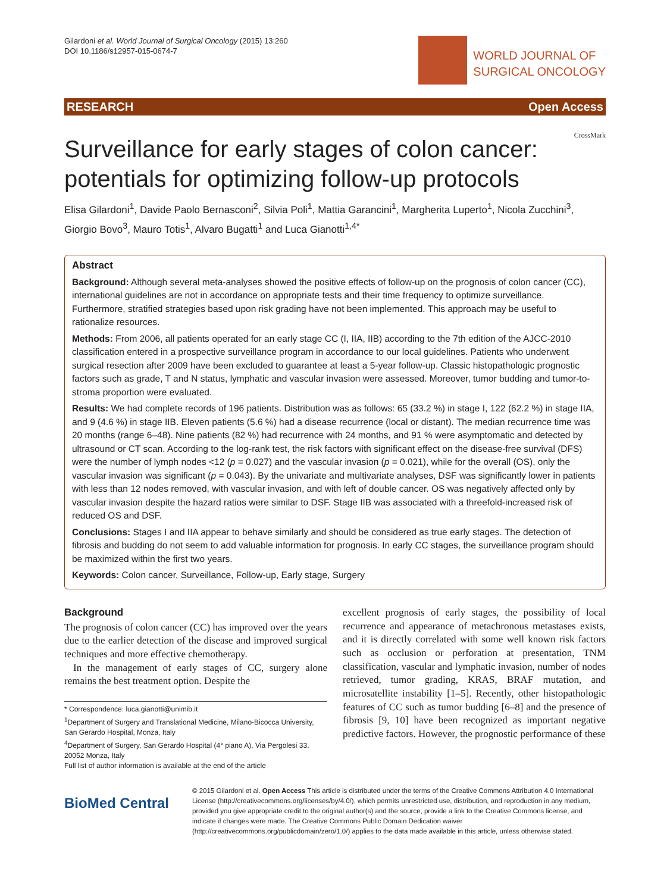Gilardoni et al. World Journal of Surgical Oncology (2015) 13:260
DOI 10.1186/s12957-015-0674-7
WORLD JOURNAL OF
SURGICAL ONCOLOGY
RESEARCH Open Access
CrossMark
Surveillance for early stages of colon cancer: potentials for optimizing follow-up protocols
Elisa Gilardoni<sup>1</sup>, Davide Paolo Bernasconi<sup>2</sup>, Silvia Poli<sup>1</sup>, Mattia Garancini<sup>1</sup>, Margherita Luperto<sup>1</sup>, Nicola Zucchini<sup>3</sup>, Giorgio Bovo<sup>3</sup>, Mauro Totis<sup>1</sup>, Alvaro Bugatti<sup>1</sup> and Luca Gianotti<sup>1,4*</sup>
Abstract
Background: Although several meta-analyses showed the positive effects of follow-up on the prognosis of colon cancer (CC), international guidelines are not in accordance on appropriate tests and their time frequency to optimize surveillance. Furthermore, stratified strategies based upon risk grading have not been implemented. This approach may be useful to rationalize resources.
Methods: From 2006, all patients operated for an early stage CC (I, IIA, IIB) according to the 7th edition of the AJCC-2010 classification entered in a prospective surveillance program in accordance to our local guidelines. Patients who underwent surgical resection after 2009 have been excluded to guarantee at least a 5-year follow-up. Classic histopathologic prognostic factors such as grade, T and N status, lymphatic and vascular invasion were assessed. Moreover, tumor budding and tumor-to-stroma proportion were evaluated.
Results: We had complete records of 196 patients. Distribution was as follows: 65 (33.2 %) in stage I, 122 (62.2 %) in stage IIA, and 9 (4.6 %) in stage IIB. Eleven patients (5.6 %) had a disease recurrence (local or distant). The median recurrence time was 20 months (range 6–48). Nine patients (82 %) had recurrence with 24 months, and 91 % were asymptomatic and detected by ultrasound or CT scan. According to the log-rank test, the risk factors with significant effect on the disease-free survival (DFS) were the number of lymph nodes <12 (p = 0.027) and the vascular invasion (p = 0.021), while for the overall (OS), only the vascular invasion was significant (p = 0.043). By the univariate and multivariate analyses, DSF was significantly lower in patients with less than 12 nodes removed, with vascular invasion, and with left of double cancer. OS was negatively affected only by vascular invasion despite the hazard ratios were similar to DSF. Stage IIB was associated with a threefold-increased risk of reduced OS and DSF.
Conclusions: Stages I and IIA appear to behave similarly and should be considered as true early stages. The detection of fibrosis and budding do not seem to add valuable information for prognosis. In early CC stages, the surveillance program should be maximized within the first two years.
Keywords: Colon cancer, Surveillance, Follow-up, Early stage, Surgery
Background
The prognosis of colon cancer (CC) has improved over the years due to the earlier detection of the disease and improved surgical techniques and more effective chemotherapy.
In the management of early stages of CC, surgery alone remains the best treatment option. Despite the
* Correspondence: luca.gianotti@unimib.it
<sup>1</sup> Department of Surgery and Translational Medicine, Milano-Bicocca University, San Gerardo Hospital, Monza, Italy
<sup>4</sup> Department of Surgery, San Gerardo Hospital (4° piano A), Via Pergolesi 33, 20052 Monza, Italy
Full list of author information is available at the end of the article
excellent prognosis of early stages, the possibility of local recurrence and appearance of metachronous metastases exists, and it is directly correlated with some well known risk factors such as occlusion or perforation at presentation, TNM classification, vascular and lymphatic invasion, number of nodes retrieved, tumor grading, KRAS, BRAF mutation, and microsatellite instability [1–5]. Recently, other histopathologic features of CC such as tumor budding [6–8] and the presence of fibrosis [9, 10] have been recognized as important negative predictive factors. However, the prognostic performance of these
BioMed Central
© 2015 Gilardoni et al. Open Access This article is distributed under the terms of the Creative Commons Attribution 4.0 International License (http://creativecommons.org/licenses/by/4.0/), which permits unrestricted use, distribution, and reproduction in any medium, provided you give appropriate credit to the original author(s) and the source, provide a link to the Creative Commons license, and indicate if changes were made. The Creative Commons Public Domain Dedication waiver (http://creativecommons.org/publicdomain/zero/1.0/) applies to the data made available in this article, unless otherwise stated.